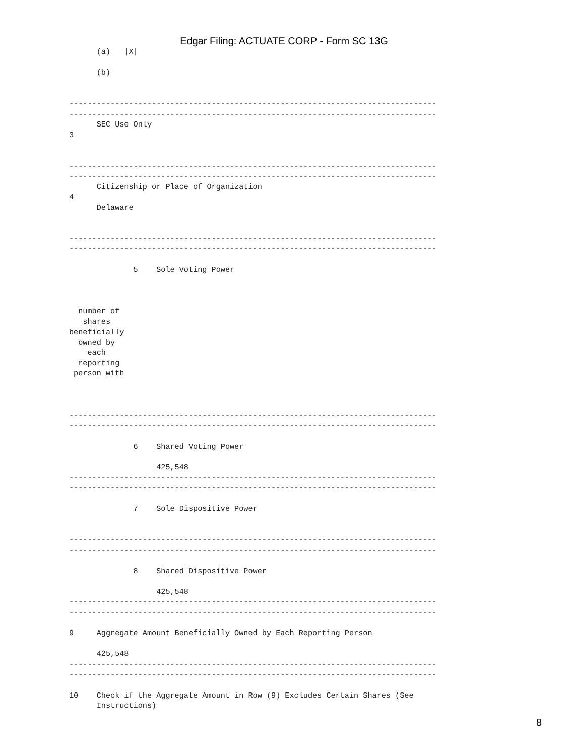Edgar Filing: ACTUATE CORP - Form SC 13G
      (a)   |X|

      (b)


--------------------------------------------------------------------------------
--------------------------------------------------------------------------------
      SEC Use Only
3


--------------------------------------------------------------------------------
--------------------------------------------------------------------------------
      Citizenship or Place of Organization
4
      Delaware


--------------------------------------------------------------------------------
--------------------------------------------------------------------------------

              5    Sole Voting Power



  number of
   shares
beneficially
  owned by
    each
  reporting
 person with



--------------------------------------------------------------------------------
--------------------------------------------------------------------------------

              6    Shared Voting Power

                   425,548
--------------------------------------------------------------------------------
--------------------------------------------------------------------------------

              7    Sole Dispositive Power


--------------------------------------------------------------------------------
--------------------------------------------------------------------------------

              8    Shared Dispositive Power

                   425,548
--------------------------------------------------------------------------------
--------------------------------------------------------------------------------

9     Aggregate Amount Beneficially Owned by Each Reporting Person

      425,548
--------------------------------------------------------------------------------
--------------------------------------------------------------------------------

10    Check if the Aggregate Amount in Row (9) Excludes Certain Shares (See
      Instructions)
8